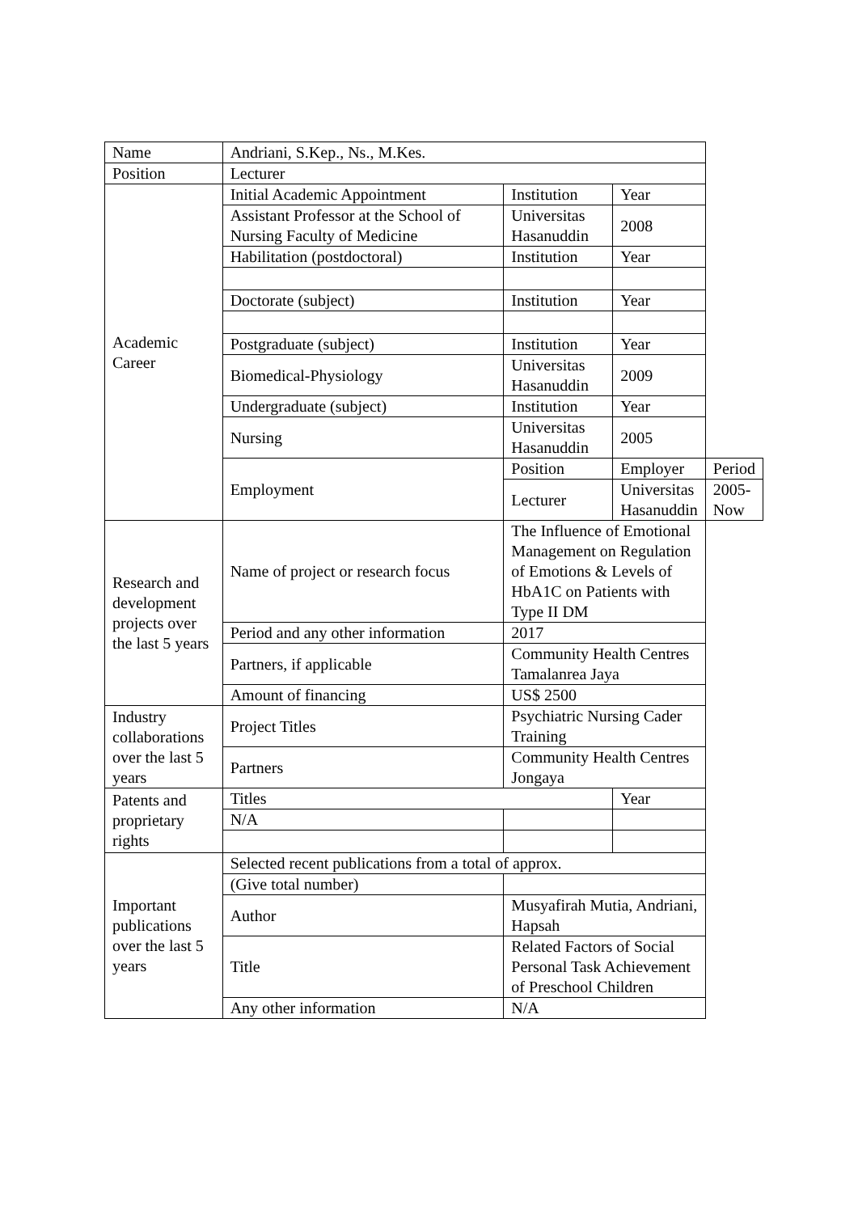| Name | Andriani, S.Kep., Ns., M.Kes. | | | |
| Position | Lecturer | | | |
| Academic Career | Initial Academic Appointment | Institution | Year | |
| | Assistant Professor at the School of Nursing Faculty of Medicine | Universitas Hasanuddin | 2008 | |
| | Habilitation (postdoctoral) | Institution | Year | |
| | Doctorate (subject) | Institution | Year | |
| | Postgraduate (subject) | Institution | Year | |
| | Biomedical-Physiology | Universitas Hasanuddin | 2009 | |
| | Undergraduate (subject) | Institution | Year | |
| | Nursing | Universitas Hasanuddin | 2005 | |
| | Employment | Position | Employer | Period |
| | | Lecturer | Universitas Hasanuddin | 2005-Now |
| Research and development projects over the last 5 years | Name of project or research focus | The Influence of Emotional Management on Regulation of Emotions & Levels of HbA1C on Patients with Type II DM | | |
| | Period and any other information | 2017 | | |
| | Partners, if applicable | Community Health Centres Tamalanrea Jaya | | |
| | Amount of financing | US$ 2500 | | |
| Industry collaborations over the last 5 years | Project Titles | Psychiatric Nursing Cader Training | | |
| | Partners | Community Health Centres Jongaya | | |
| Patents and proprietary rights | Titles | | Year | |
| | N/A | | | |
| Important publications over the last 5 years | Selected recent publications from a total of approx. | | | |
| | (Give total number) | | | |
| | Author | Musyafirah Mutia, Andriani, Hapsah | | |
| | Title | Related Factors of Social Personal Task Achievement of Preschool Children | | |
| | Any other information | N/A | | |